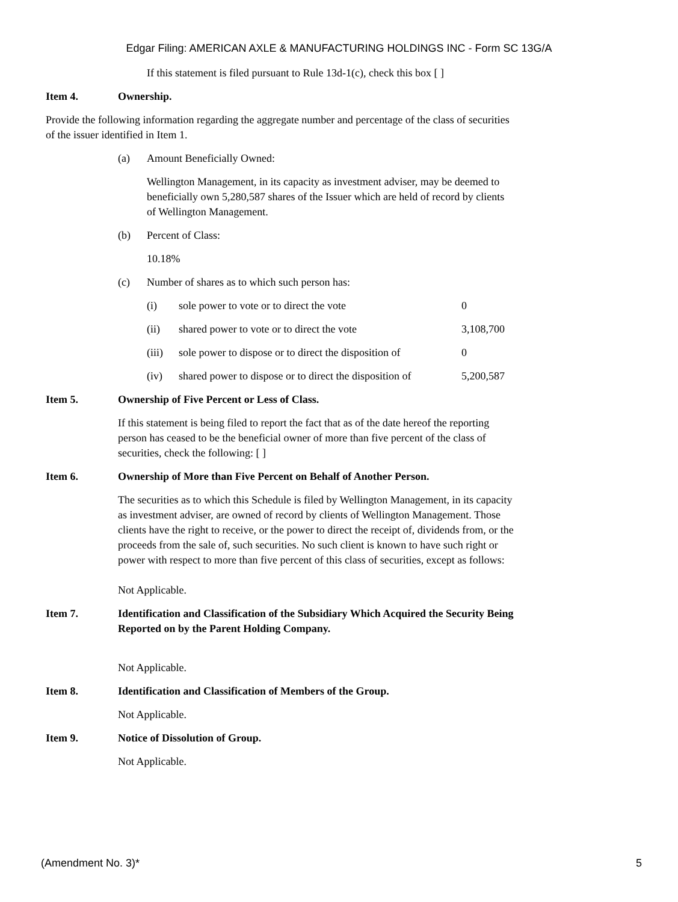Edgar Filing: AMERICAN AXLE & MANUFACTURING HOLDINGS INC - Form SC 13G/A
If this statement is filed pursuant to Rule 13d-1(c), check this box [ ]
Item 4. Ownership.
Provide the following information regarding the aggregate number and percentage of the class of securities of the issuer identified in Item 1.
(a) Amount Beneficially Owned:
Wellington Management, in its capacity as investment adviser, may be deemed to beneficially own 5,280,587 shares of the Issuer which are held of record by clients of Wellington Management.
(b) Percent of Class:
10.18%
(c) Number of shares as to which such person has:
(i) sole power to vote or to direct the vote 0
(ii) shared power to vote or to direct the vote 3,108,700
(iii) sole power to dispose or to direct the disposition of 0
(iv) shared power to dispose or to direct the disposition of 5,200,587
Item 5. Ownership of Five Percent or Less of Class.
If this statement is being filed to report the fact that as of the date hereof the reporting person has ceased to be the beneficial owner of more than five percent of the class of securities, check the following: [ ]
Item 6. Ownership of More than Five Percent on Behalf of Another Person.
The securities as to which this Schedule is filed by Wellington Management, in its capacity as investment adviser, are owned of record by clients of Wellington Management. Those clients have the right to receive, or the power to direct the receipt of, dividends from, or the proceeds from the sale of, such securities. No such client is known to have such right or power with respect to more than five percent of this class of securities, except as follows:
Not Applicable.
Item 7. Identification and Classification of the Subsidiary Which Acquired the Security Being Reported on by the Parent Holding Company.
Not Applicable.
Item 8. Identification and Classification of Members of the Group.
Not Applicable.
Item 9. Notice of Dissolution of Group.
Not Applicable.
(Amendment No. 3)* 5